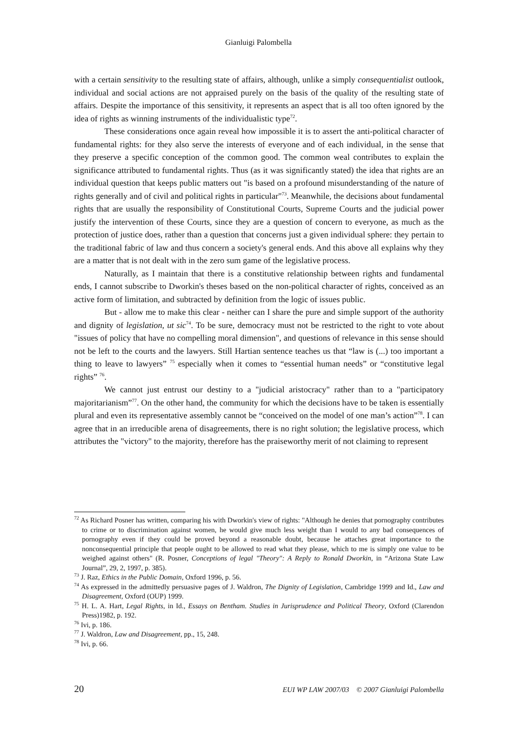Gianluigi Palombella
with a certain sensitivity to the resulting state of affairs, although, unlike a simply consequentialist outlook, individual and social actions are not appraised purely on the basis of the quality of the resulting state of affairs. Despite the importance of this sensitivity, it represents an aspect that is all too often ignored by the idea of rights as winning instruments of the individualistic type<sup>72</sup>.
These considerations once again reveal how impossible it is to assert the anti-political character of fundamental rights: for they also serve the interests of everyone and of each individual, in the sense that they preserve a specific conception of the common good. The common weal contributes to explain the significance attributed to fundamental rights. Thus (as it was significantly stated) the idea that rights are an individual question that keeps public matters out "is based on a profound misunderstanding of the nature of rights generally and of civil and political rights in particular"<sup>73</sup>. Meanwhile, the decisions about fundamental rights that are usually the responsibility of Constitutional Courts, Supreme Courts and the judicial power justify the intervention of these Courts, since they are a question of concern to everyone, as much as the protection of justice does, rather than a question that concerns just a given individual sphere: they pertain to the traditional fabric of law and thus concern a society's general ends. And this above all explains why they are a matter that is not dealt with in the zero sum game of the legislative process.
Naturally, as I maintain that there is a constitutive relationship between rights and fundamental ends, I cannot subscribe to Dworkin's theses based on the non-political character of rights, conceived as an active form of limitation, and subtracted by definition from the logic of issues public.
But - allow me to make this clear - neither can I share the pure and simple support of the authority and dignity of legislation, ut sic<sup>74</sup>. To be sure, democracy must not be restricted to the right to vote about "issues of policy that have no compelling moral dimension", and questions of relevance in this sense should not be left to the courts and the lawyers. Still Hartian sentence teaches us that “law is (...) too important a thing to leave to lawyers” <sup>75</sup> especially when it comes to “essential human needs” or “constitutive legal rights” <sup>76</sup>.
We cannot just entrust our destiny to a "judicial aristocracy" rather than to a "participatory majoritarianism”<sup>77</sup>. On the other hand, the community for which the decisions have to be taken is essentially plural and even its representative assembly cannot be “conceived on the model of one man’s action”<sup>78</sup>. I can agree that in an irreducible arena of disagreements, there is no right solution; the legislative process, which attributes the "victory" to the majority, therefore has the praiseworthy merit of not claiming to represent
<sup>72</sup> As Richard Posner has written, comparing his with Dworkin's view of rights: "Although he denies that pornography contributes to crime or to discrimination against women, he would give much less weight than I would to any bad consequences of pornography even if they could be proved beyond a reasonable doubt, because he attaches great importance to the nonconsequential principle that people ought to be allowed to read what they please, which to me is simply one value to be weighed against others" (R. Posner, Conceptions of legal "Theory": A Reply to Ronald Dworkin, in “Arizona State Law Journal”, 29, 2, 1997, p. 385).
<sup>73</sup> J. Raz, Ethics in the Public Domain, Oxford 1996, p. 56.
<sup>74</sup> As expressed in the admittedly persuasive pages of J. Waldron, The Dignity of Legislation, Cambridge 1999 and Id., Law and Disagreement, Oxford (OUP) 1999.
<sup>75</sup> H. L. A. Hart, Legal Rights, in Id., Essays on Bentham. Studies in Jurisprudence and Political Theory, Oxford (Clarendon Press)1982, p. 192.
<sup>76</sup> Ivi, p. 186.
<sup>77</sup> J. Waldron, Law and Disagreement, pp., 15, 248.
<sup>78</sup> Ivi, p. 66.
20 EUI WP LAW 2007/03 © 2007 Gianluigi Palombella